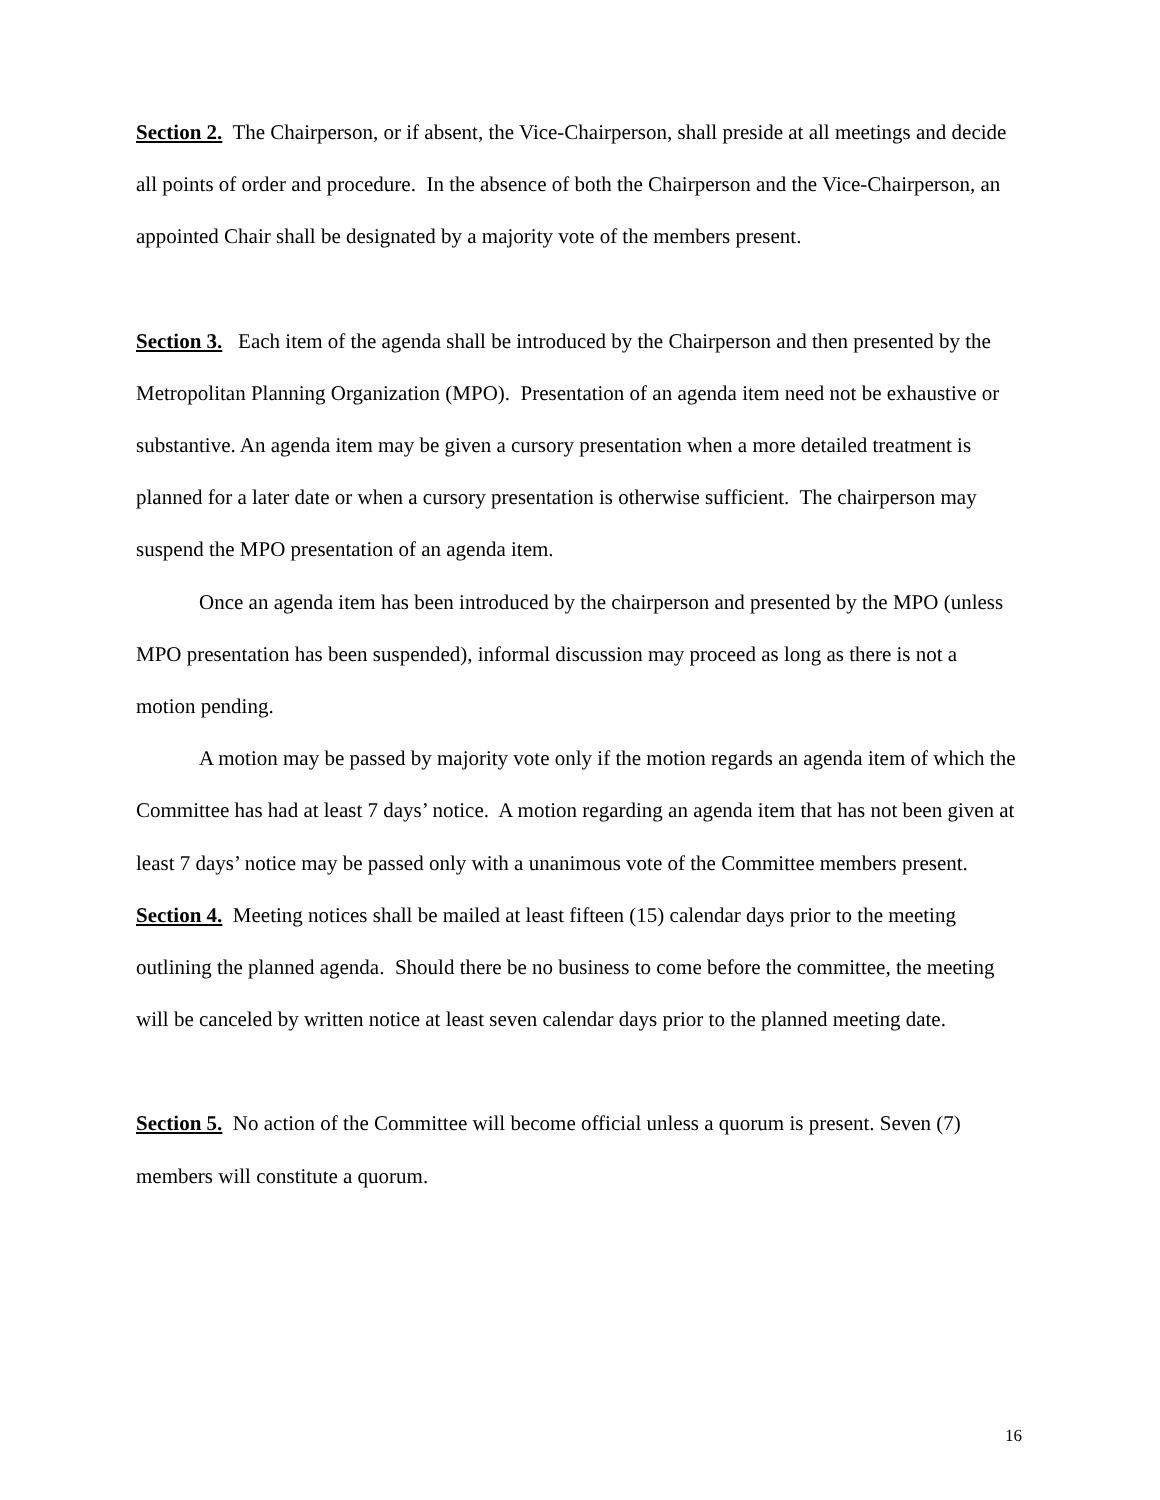Section 2. The Chairperson, or if absent, the Vice-Chairperson, shall preside at all meetings and decide all points of order and procedure. In the absence of both the Chairperson and the Vice-Chairperson, an appointed Chair shall be designated by a majority vote of the members present.
Section 3. Each item of the agenda shall be introduced by the Chairperson and then presented by the Metropolitan Planning Organization (MPO). Presentation of an agenda item need not be exhaustive or substantive. An agenda item may be given a cursory presentation when a more detailed treatment is planned for a later date or when a cursory presentation is otherwise sufficient. The chairperson may suspend the MPO presentation of an agenda item.
Once an agenda item has been introduced by the chairperson and presented by the MPO (unless MPO presentation has been suspended), informal discussion may proceed as long as there is not a motion pending.
A motion may be passed by majority vote only if the motion regards an agenda item of which the Committee has had at least 7 days’ notice. A motion regarding an agenda item that has not been given at least 7 days’ notice may be passed only with a unanimous vote of the Committee members present.
Section 4. Meeting notices shall be mailed at least fifteen (15) calendar days prior to the meeting outlining the planned agenda. Should there be no business to come before the committee, the meeting will be canceled by written notice at least seven calendar days prior to the planned meeting date.
Section 5. No action of the Committee will become official unless a quorum is present. Seven (7) members will constitute a quorum.
16